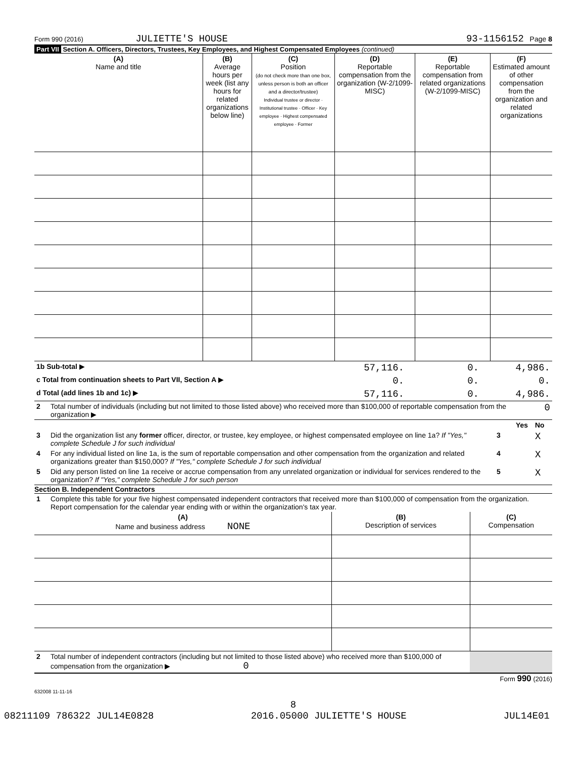Form 990 (2016) JULIETTE'S HOUSE 93-1156152 Page 8
Part VII Section A. Officers, Directors, Trustees, Key Employees, and Highest Compensated Employees (continued)
| (A) Name and title | (B) Average hours per week (list any hours for related organizations below line) | (C) Position (do not check more than one box, unless person is both an officer and a director/trustee) Individual trustee or director · Institutional trustee · Officer · Key employee · Highest compensated employee · Former | (D) Reportable compensation from the organization (W-2/1099-MISC) | (E) Reportable compensation from related organizations (W-2/1099-MISC) | (F) Estimated amount of other compensation from the organization and related organizations |
| 1b Sub-total ▶ | 57,116. | 0. | 4,986. |
| c Total from continuation sheets to Part VII, Section A ▶ | 0. | 0. | 0. |
| d Total (add lines 1b and 1c) ▶ | 57,116. | 0. | 4,986. |
| 2 | Total number of individuals (including but not limited to those listed above) who received more than $100,000 of reportable compensation from the organization ▶ | 0 |
| | | | Yes | No |
| 3 | Did the organization list any former officer, director, or trustee, key employee, or highest compensated employee on line 1a? If "Yes," complete Schedule J for such individual | 3 | | X |
| 4 | For any individual listed on line 1a, is the sum of reportable compensation and other compensation from the organization and related organizations greater than $150,000? If "Yes," complete Schedule J for such individual | 4 | | X |
| 5 | Did any person listed on line 1a receive or accrue compensation from any unrelated organization or individual for services rendered to the organization? If "Yes," complete Schedule J for such person | 5 | | X |
Section B. Independent Contractors
| 1 | Complete this table for your five highest compensated independent contractors that received more than $100,000 of compensation from the organization. Report compensation for the calendar year ending with or within the organization's tax year. |
| (A) Name and business address NONE | (B) Description of services | (C) Compensation |
| 2 | Total number of independent contractors (including but not limited to those listed above) who received more than $100,000 of compensation from the organization ▶ 0 | |
Form 990 (2016)
632008 11-11-16
8
08211109 786322 JUL14E0828 2016.05000 JULIETTE'S HOUSE JUL14E01